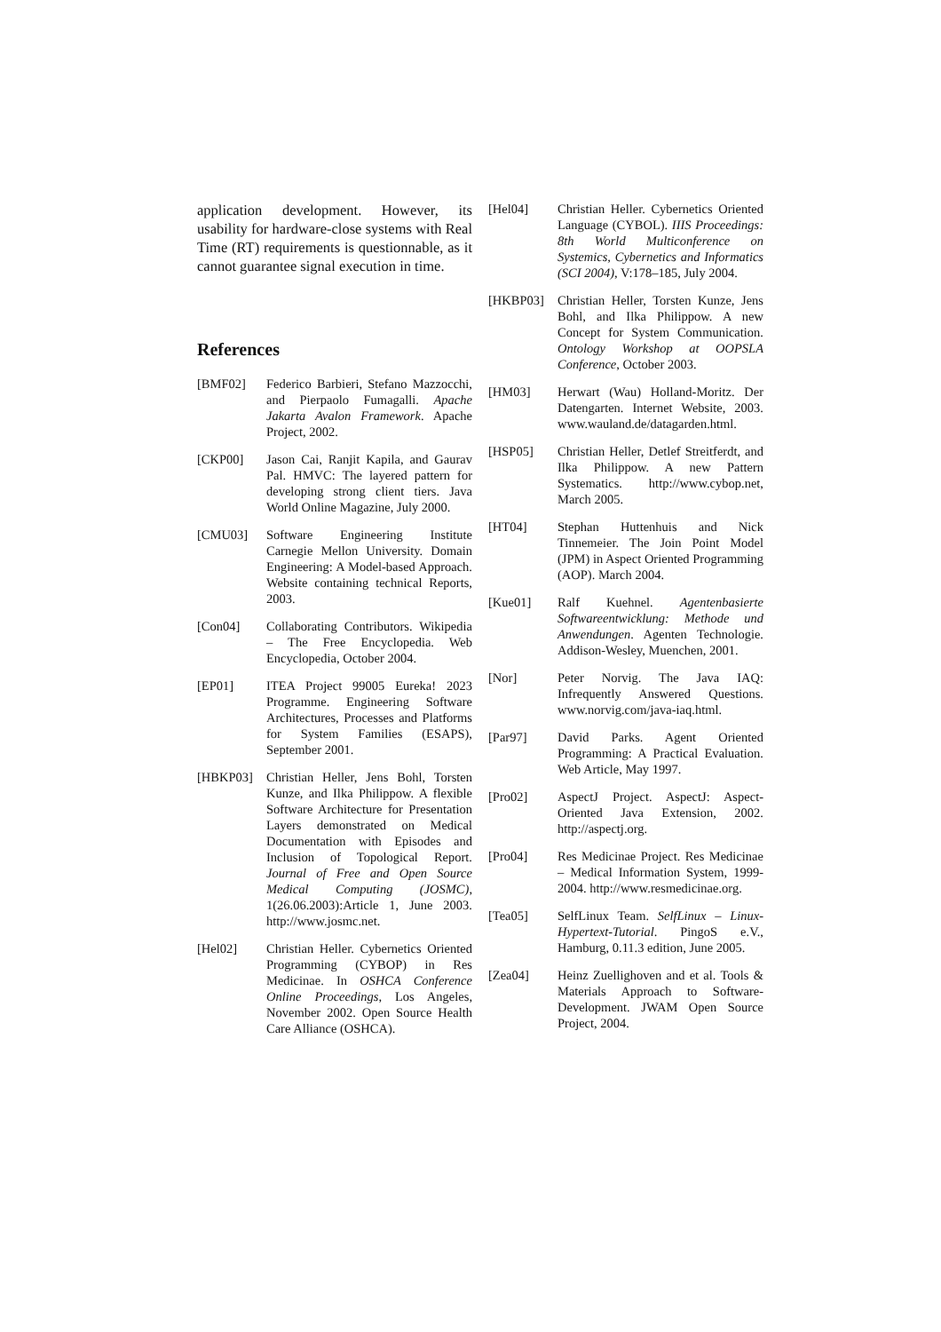application development. However, its usability for hardware-close systems with Real Time (RT) requirements is questionnable, as it cannot guarantee signal execution in time.
References
[BMF02] Federico Barbieri, Stefano Mazzocchi, and Pierpaolo Fumagalli. Apache Jakarta Avalon Framework. Apache Project, 2002.
[CKP00] Jason Cai, Ranjit Kapila, and Gaurav Pal. HMVC: The layered pattern for developing strong client tiers. Java World Online Magazine, July 2000.
[CMU03] Software Engineering Institute Carnegie Mellon University. Domain Engineering: A Model-based Approach. Website containing technical Reports, 2003.
[Con04] Collaborating Contributors. Wikipedia – The Free Encyclopedia. Web Encyclopedia, October 2004.
[EP01] ITEA Project 99005 Eureka! 2023 Programme. Engineering Software Architectures, Processes and Platforms for System Families (ESAPS), September 2001.
[HBKP03] Christian Heller, Jens Bohl, Torsten Kunze, and Ilka Philippow. A flexible Software Architecture for Presentation Layers demonstrated on Medical Documentation with Episodes and Inclusion of Topological Report. Journal of Free and Open Source Medical Computing (JOSMC), 1(26.06.2003):Article 1, June 2003. http://www.josmc.net.
[Hel02] Christian Heller. Cybernetics Oriented Programming (CYBOP) in Res Medicinae. In OSHCA Conference Online Proceedings, Los Angeles, November 2002. Open Source Health Care Alliance (OSHCA).
[Hel04] Christian Heller. Cybernetics Oriented Language (CYBOL). IIIS Proceedings: 8th World Multiconference on Systemics, Cybernetics and Informatics (SCI 2004), V:178–185, July 2004.
[HKBP03] Christian Heller, Torsten Kunze, Jens Bohl, and Ilka Philippow. A new Concept for System Communication. Ontology Workshop at OOPSLA Conference, October 2003.
[HM03] Herwart (Wau) Holland-Moritz. Der Datengarten. Internet Website, 2003. www.wauland.de/datagarden.html.
[HSP05] Christian Heller, Detlef Streitferdt, and Ilka Philippow. A new Pattern Systematics. http://www.cybop.net, March 2005.
[HT04] Stephan Huttenhuis and Nick Tinnemeier. The Join Point Model (JPM) in Aspect Oriented Programming (AOP). March 2004.
[Kue01] Ralf Kuehnel. Agentenbasierte Softwareentwicklung: Methode und Anwendungen. Agenten Technologie. Addison-Wesley, Muenchen, 2001.
[Nor] Peter Norvig. The Java IAQ: Infrequently Answered Questions. www.norvig.com/java-iaq.html.
[Par97] David Parks. Agent Oriented Programming: A Practical Evaluation. Web Article, May 1997.
[Pro02] AspectJ Project. AspectJ: Aspect-Oriented Java Extension, 2002. http://aspectj.org.
[Pro04] Res Medicinae Project. Res Medicinae – Medical Information System, 1999-2004. http://www.resmedicinae.org.
[Tea05] SelfLinux Team. SelfLinux – Linux-Hypertext-Tutorial. PingoS e.V., Hamburg, 0.11.3 edition, June 2005.
[Zea04] Heinz Zuellighoven and et al. Tools & Materials Approach to Software-Development. JWAM Open Source Project, 2004.